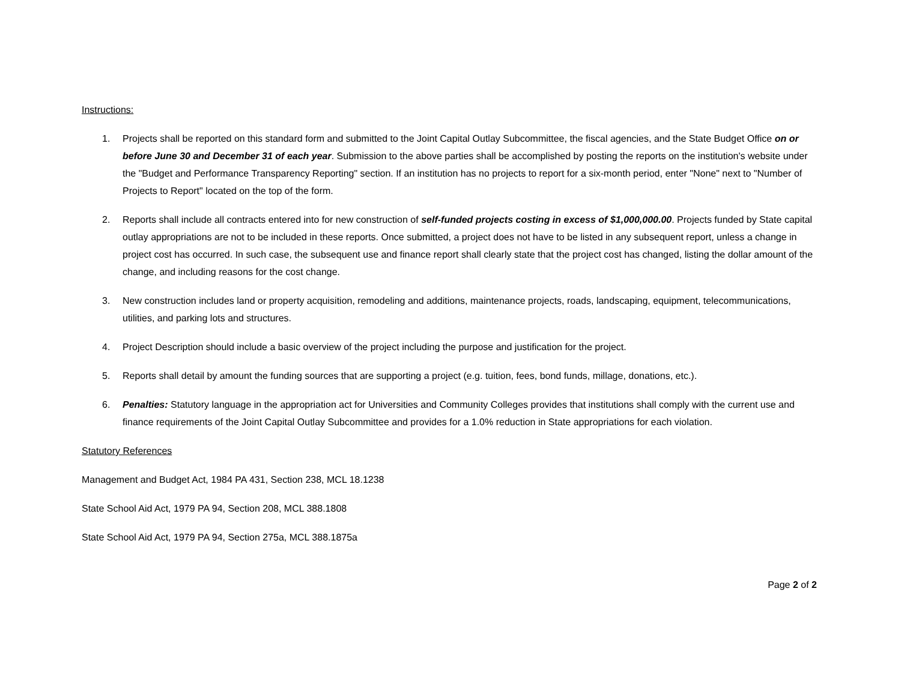Instructions:
1. Projects shall be reported on this standard form and submitted to the Joint Capital Outlay Subcommittee, the fiscal agencies, and the State Budget Office on or before June 30 and December 31 of each year. Submission to the above parties shall be accomplished by posting the reports on the institution's website under the "Budget and Performance Transparency Reporting" section. If an institution has no projects to report for a six-month period, enter "None" next to "Number of Projects to Report" located on the top of the form.
2. Reports shall include all contracts entered into for new construction of self-funded projects costing in excess of $1,000,000.00. Projects funded by State capital outlay appropriations are not to be included in these reports. Once submitted, a project does not have to be listed in any subsequent report, unless a change in project cost has occurred. In such case, the subsequent use and finance report shall clearly state that the project cost has changed, listing the dollar amount of the change, and including reasons for the cost change.
3. New construction includes land or property acquisition, remodeling and additions, maintenance projects, roads, landscaping, equipment, telecommunications, utilities, and parking lots and structures.
4. Project Description should include a basic overview of the project including the purpose and justification for the project.
5. Reports shall detail by amount the funding sources that are supporting a project (e.g. tuition, fees, bond funds, millage, donations, etc.).
6. Penalties: Statutory language in the appropriation act for Universities and Community Colleges provides that institutions shall comply with the current use and finance requirements of the Joint Capital Outlay Subcommittee and provides for a 1.0% reduction in State appropriations for each violation.
Statutory References
Management and Budget Act, 1984 PA 431, Section 238, MCL 18.1238
State School Aid Act, 1979 PA 94, Section 208, MCL 388.1808
State School Aid Act, 1979 PA 94, Section 275a, MCL 388.1875a
Page 2 of 2